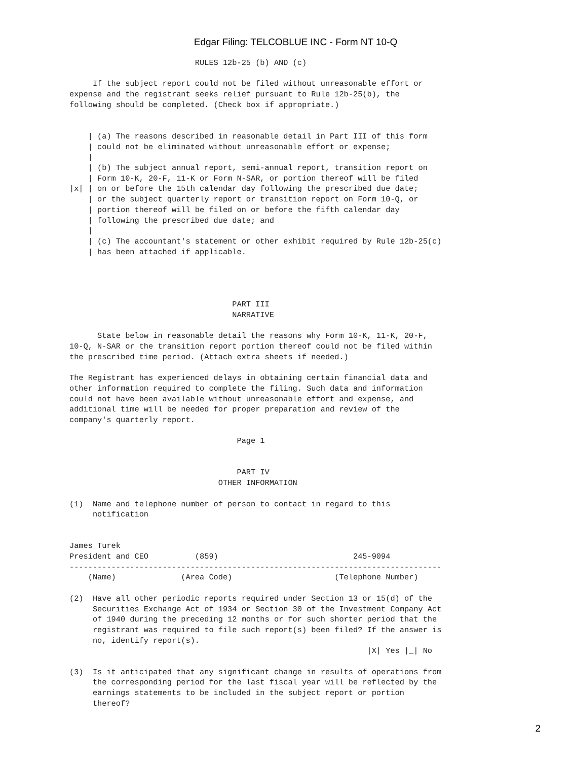Edgar Filing: TELCOBLUE INC - Form NT 10-Q
                           RULES 12b-25 (b) AND (c)

     If the subject report could not be filed without unreasonable effort or
expense and the registrant seeks relief pursuant to Rule 12b-25(b), the
following should be completed. (Check box if appropriate.)


    | (a) The reasons described in reasonable detail in Part III of this form
    | could not be eliminated without unreasonable effort or expense;
    |
    | (b) The subject annual report, semi-annual report, transition report on
    | Form 10-K, 20-F, 11-K or Form N-SAR, or portion thereof will be filed
|x| | on or before the 15th calendar day following the prescribed due date;
    | or the subject quarterly report or transition report on Form 10-Q, or
    | portion thereof will be filed on or before the fifth calendar day
    | following the prescribed due date; and
    |
    | (c) The accountant's statement or other exhibit required by Rule 12b-25(c)
    | has been attached if applicable.




                                   PART III
                                   NARRATIVE

      State below in reasonable detail the reasons why Form 10-K, 11-K, 20-F,
10-Q, N-SAR or the transition report portion thereof could not be filed within
the prescribed time period. (Attach extra sheets if needed.)

The Registrant has experienced delays in obtaining certain financial data and
other information required to complete the filing. Such data and information
could not have been available without unreasonable effort and expense, and
additional time will be needed for proper preparation and review of the
company's quarterly report.

                                    Page 1


                                    PART IV
                                OTHER INFORMATION

(1)  Name and telephone number of person to contact in regard to this
     notification


James Turek
President and CEO          (859)                             245-9094
--------------------------------------------------------------------------------
    (Name)              (Area Code)                      (Telephone Number)

(2)  Have all other periodic reports required under Section 13 or 15(d) of the
     Securities Exchange Act of 1934 or Section 30 of the Investment Company Act
     of 1940 during the preceding 12 months or for such shorter period that the
     registrant was required to file such report(s) been filed? If the answer is
     no, identify report(s).
                                                                |X| Yes |_| No

(3)  Is it anticipated that any significant change in results of operations from
     the corresponding period for the last fiscal year will be reflected by the
     earnings statements to be included in the subject report or portion
     thereof?
2